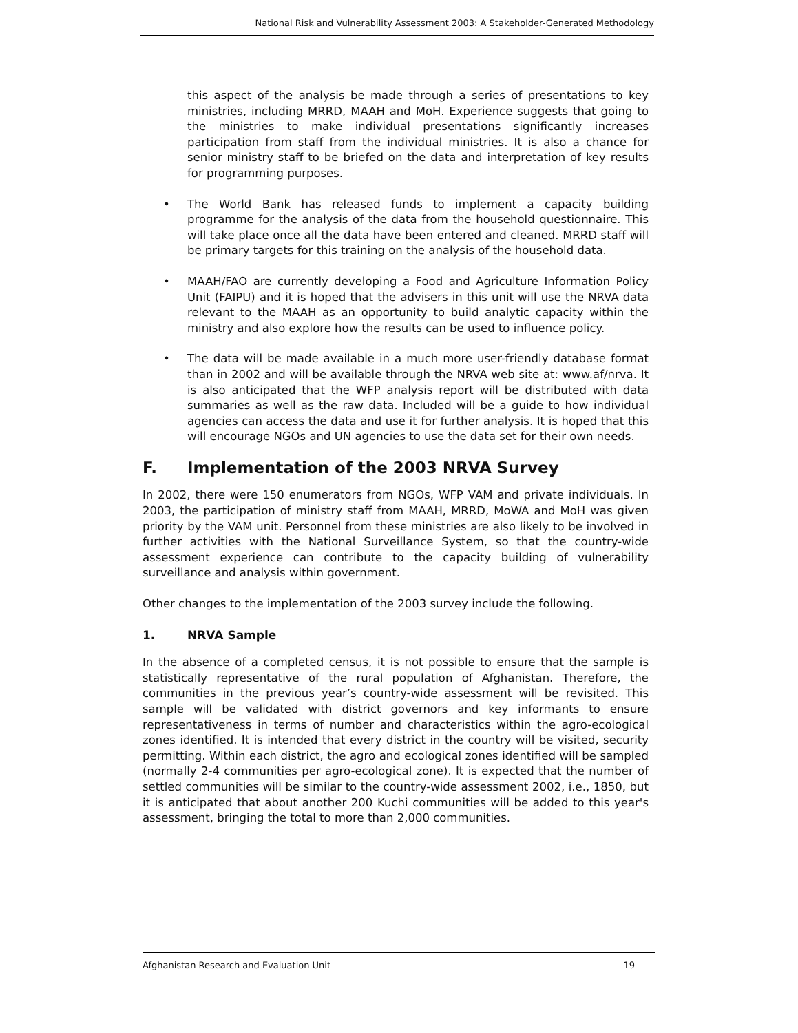National Risk and Vulnerability Assessment 2003: A Stakeholder-Generated Methodology
this aspect of the analysis be made through a series of presentations to key ministries, including MRRD, MAAH and MoH. Experience suggests that going to the ministries to make individual presentations significantly increases participation from staff from the individual ministries. It is also a chance for senior ministry staff to be briefed on the data and interpretation of key results for programming purposes.
• The World Bank has released funds to implement a capacity building programme for the analysis of the data from the household questionnaire. This will take place once all the data have been entered and cleaned. MRRD staff will be primary targets for this training on the analysis of the household data.
• MAAH/FAO are currently developing a Food and Agriculture Information Policy Unit (FAIPU) and it is hoped that the advisers in this unit will use the NRVA data relevant to the MAAH as an opportunity to build analytic capacity within the ministry and also explore how the results can be used to influence policy.
• The data will be made available in a much more user-friendly database format than in 2002 and will be available through the NRVA web site at: www.af/nrva. It is also anticipated that the WFP analysis report will be distributed with data summaries as well as the raw data. Included will be a guide to how individual agencies can access the data and use it for further analysis. It is hoped that this will encourage NGOs and UN agencies to use the data set for their own needs.
F. Implementation of the 2003 NRVA Survey
In 2002, there were 150 enumerators from NGOs, WFP VAM and private individuals. In 2003, the participation of ministry staff from MAAH, MRRD, MoWA and MoH was given priority by the VAM unit. Personnel from these ministries are also likely to be involved in further activities with the National Surveillance System, so that the country-wide assessment experience can contribute to the capacity building of vulnerability surveillance and analysis within government.
Other changes to the implementation of the 2003 survey include the following.
1. NRVA Sample
In the absence of a completed census, it is not possible to ensure that the sample is statistically representative of the rural population of Afghanistan. Therefore, the communities in the previous year’s country-wide assessment will be revisited. This sample will be validated with district governors and key informants to ensure representativeness in terms of number and characteristics within the agro-ecological zones identified. It is intended that every district in the country will be visited, security permitting. Within each district, the agro and ecological zones identified will be sampled (normally 2-4 communities per agro-ecological zone). It is expected that the number of settled communities will be similar to the country-wide assessment 2002, i.e., 1850, but it is anticipated that about another 200 Kuchi communities will be added to this year's assessment, bringing the total to more than 2,000 communities.
Afghanistan Research and Evaluation Unit 19